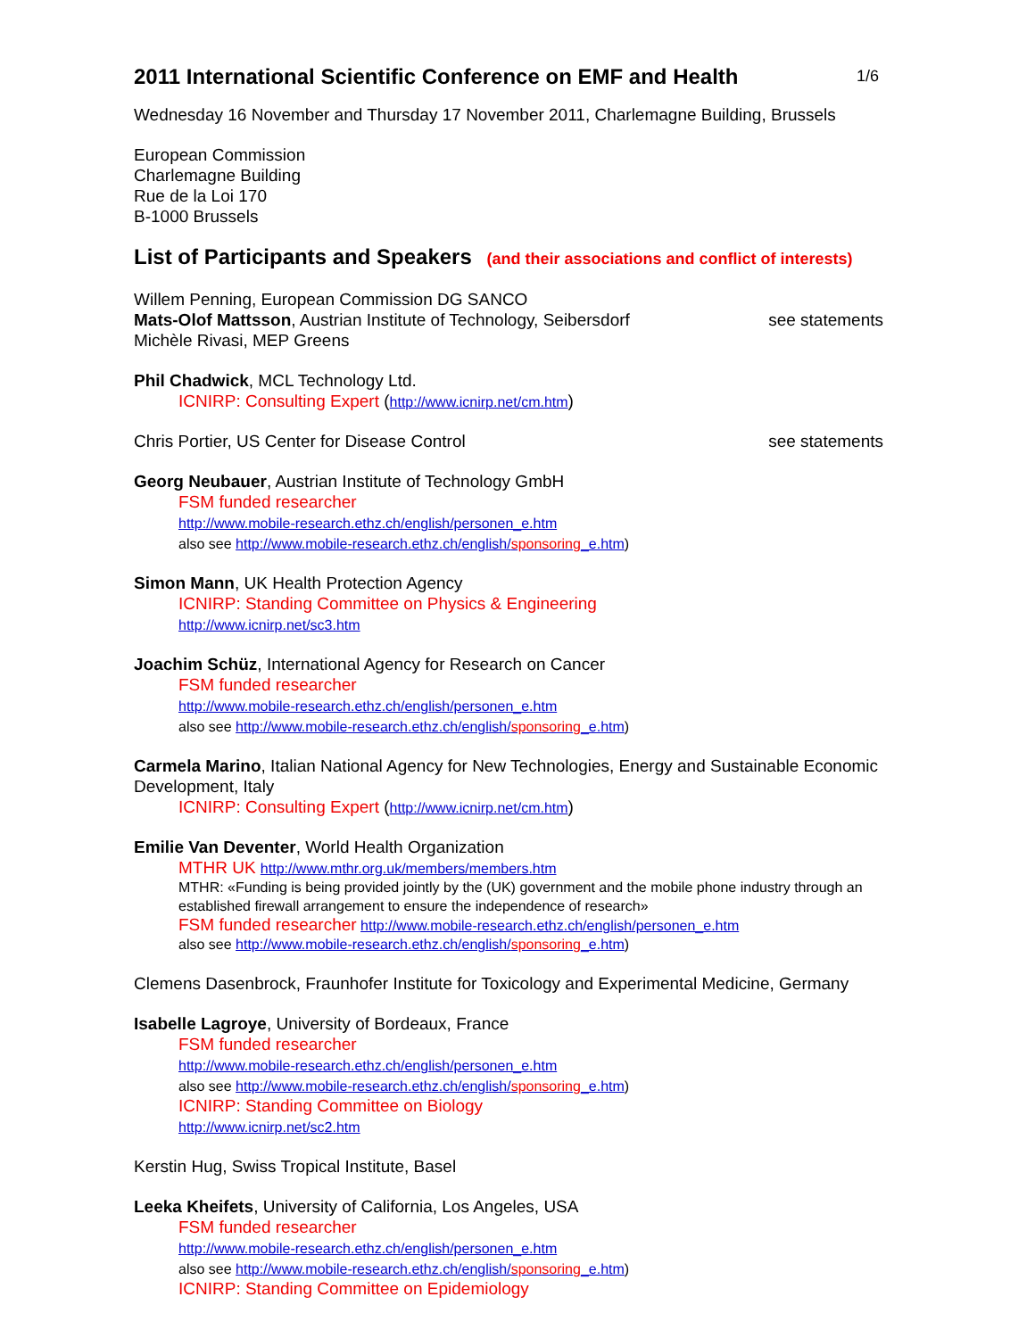2011 International Scientific Conference on EMF and Health 1/6
Wednesday 16 November and Thursday 17 November 2011, Charlemagne Building, Brussels
European Commission
Charlemagne Building
Rue de la Loi 170
B-1000 Brussels
List of Participants and Speakers (and their associations and conflict of interests)
Willem Penning, European Commission DG SANCO
Mats-Olof Mattsson, Austrian Institute of Technology, Seibersdorf see statements
Michèle Rivasi, MEP Greens
Phil Chadwick, MCL Technology Ltd.
ICNIRP: Consulting Expert (http://www.icnirp.net/cm.htm)
Chris Portier, US Center for Disease Control see statements
Georg Neubauer, Austrian Institute of Technology GmbH
FSM funded researcher
http://www.mobile-research.ethz.ch/english/personen_e.htm
also see http://www.mobile-research.ethz.ch/english/sponsoring_e.htm)
Simon Mann, UK Health Protection Agency
ICNIRP: Standing Committee on Physics & Engineering
http://www.icnirp.net/sc3.htm
Joachim Schüz, International Agency for Research on Cancer
FSM funded researcher
http://www.mobile-research.ethz.ch/english/personen_e.htm
also see http://www.mobile-research.ethz.ch/english/sponsoring_e.htm)
Carmela Marino, Italian National Agency for New Technologies, Energy and Sustainable Economic Development, Italy
ICNIRP: Consulting Expert (http://www.icnirp.net/cm.htm)
Emilie Van Deventer, World Health Organization
MTHR UK http://www.mthr.org.uk/members/members.htm
MTHR: «Funding is being provided jointly by the (UK) government and the mobile phone industry through an established firewall arrangement to ensure the independence of research»
FSM funded researcher http://www.mobile-research.ethz.ch/english/personen_e.htm
also see http://www.mobile-research.ethz.ch/english/sponsoring_e.htm)
Clemens Dasenbrock, Fraunhofer Institute for Toxicology and Experimental Medicine, Germany
Isabelle Lagroye, University of Bordeaux, France
FSM funded researcher
http://www.mobile-research.ethz.ch/english/personen_e.htm
also see http://www.mobile-research.ethz.ch/english/sponsoring_e.htm)
ICNIRP: Standing Committee on Biology
http://www.icnirp.net/sc2.htm
Kerstin Hug, Swiss Tropical Institute, Basel
Leeka Kheifets, University of California, Los Angeles, USA
FSM funded researcher
http://www.mobile-research.ethz.ch/english/personen_e.htm
also see http://www.mobile-research.ethz.ch/english/sponsoring_e.htm)
ICNIRP: Standing Committee on Epidemiology